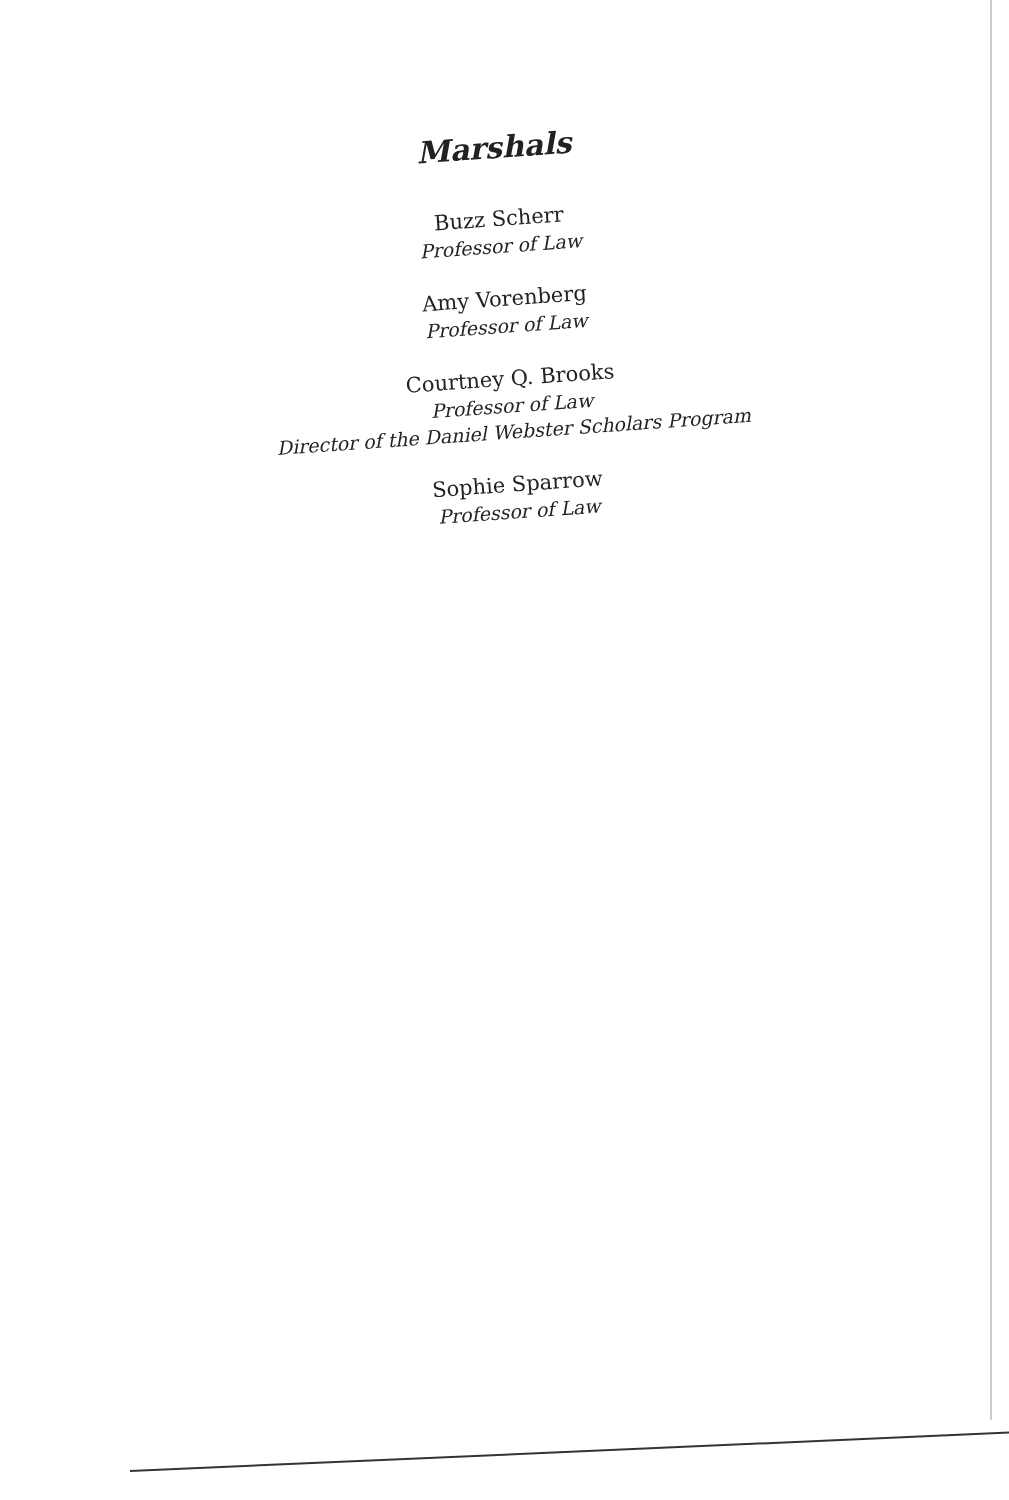Marshals
Buzz Scherr
Professor of Law
Amy Vorenberg
Professor of Law
Courtney Q. Brooks
Professor of Law
Director of the Daniel Webster Scholars Program
Sophie Sparrow
Professor of Law